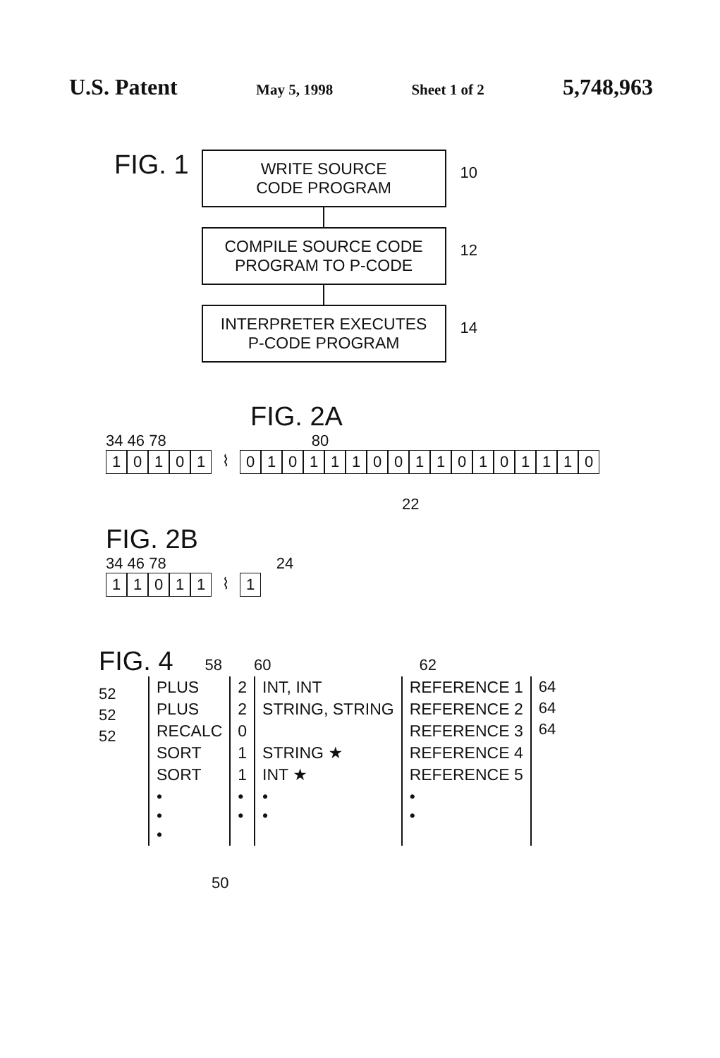U.S. Patent May 5, 1998 Sheet 1 of 2 5,748,963
FIG. 1
WRITE SOURCE
CODE PROGRAM
10
COMPILE SOURCE CODE
PROGRAM TO P-CODE
12
INTERPRETER EXECUTES
P-CODE PROGRAM
14
FIG. 2A
34 46 78 80
1 0 1 0 1 ⌇ 0 1 0 1 1 1 0 0 1 1 0 1 0 1 1 1 0
22
FIG. 2B
34 46 78 24
1 1 0 1 1 ⌇ 1
FIG. 4 58 60 62
52
52
52
| PLUS | 2 | INT, INT | REFERENCE 1 |
| PLUS | 2 | STRING, STRING | REFERENCE 2 |
| RECALC | 0 | | REFERENCE 3 |
| SORT | 1 | STRING ★ | REFERENCE 4 |
| SORT | 1 | INT ★ | REFERENCE 5 |
| • • • | • • | • • | • • |
64
64
64
50